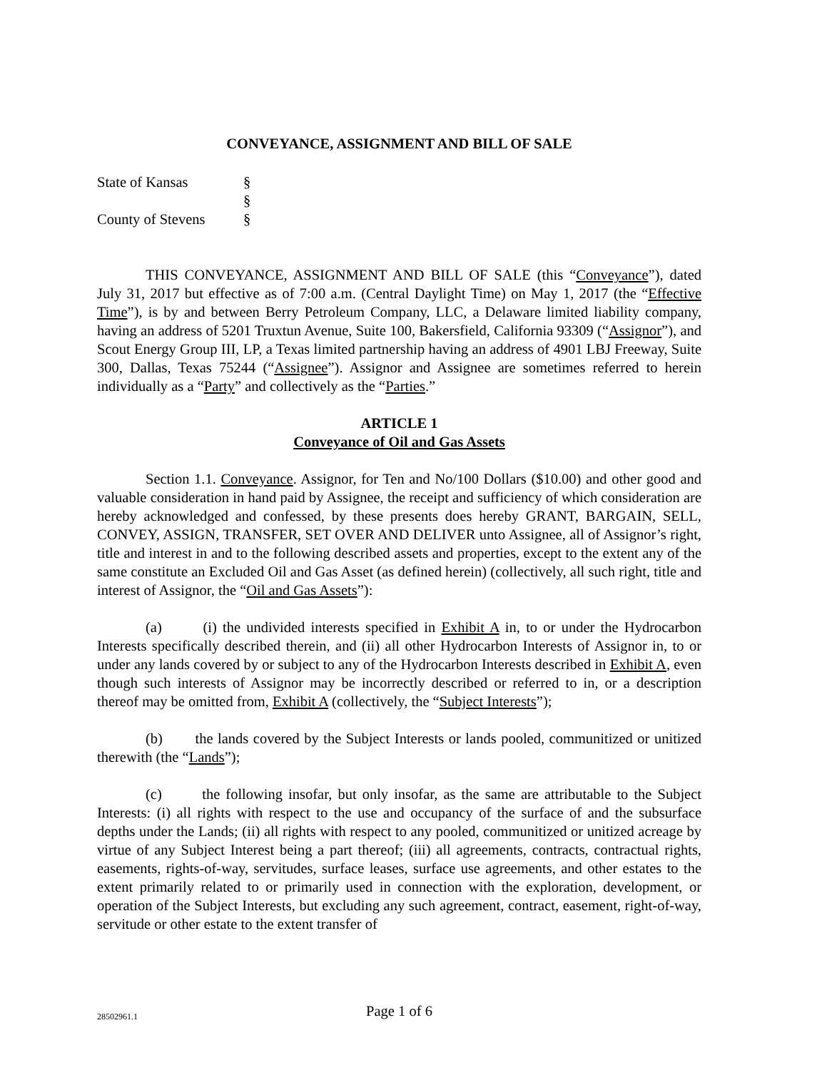CONVEYANCE, ASSIGNMENT AND BILL OF SALE
| State of Kansas | § |
| | § |
| County of Stevens | § |
THIS CONVEYANCE, ASSIGNMENT AND BILL OF SALE (this “Conveyance”), dated July 31, 2017 but effective as of 7:00 a.m. (Central Daylight Time) on May 1, 2017 (the “Effective Time”), is by and between Berry Petroleum Company, LLC, a Delaware limited liability company, having an address of 5201 Truxtun Avenue, Suite 100, Bakersfield, California 93309 (“Assignor”), and Scout Energy Group III, LP, a Texas limited partnership having an address of 4901 LBJ Freeway, Suite 300, Dallas, Texas 75244 (“Assignee”). Assignor and Assignee are sometimes referred to herein individually as a “Party” and collectively as the “Parties.”
ARTICLE 1
Conveyance of Oil and Gas Assets
Section 1.1. Conveyance. Assignor, for Ten and No/100 Dollars ($10.00) and other good and valuable consideration in hand paid by Assignee, the receipt and sufficiency of which consideration are hereby acknowledged and confessed, by these presents does hereby GRANT, BARGAIN, SELL, CONVEY, ASSIGN, TRANSFER, SET OVER AND DELIVER unto Assignee, all of Assignor’s right, title and interest in and to the following described assets and properties, except to the extent any of the same constitute an Excluded Oil and Gas Asset (as defined herein) (collectively, all such right, title and interest of Assignor, the “Oil and Gas Assets”):
(a) (i) the undivided interests specified in Exhibit A in, to or under the Hydrocarbon Interests specifically described therein, and (ii) all other Hydrocarbon Interests of Assignor in, to or under any lands covered by or subject to any of the Hydrocarbon Interests described in Exhibit A, even though such interests of Assignor may be incorrectly described or referred to in, or a description thereof may be omitted from, Exhibit A (collectively, the “Subject Interests”);
(b) the lands covered by the Subject Interests or lands pooled, communitized or unitized therewith (the “Lands”);
(c) the following insofar, but only insofar, as the same are attributable to the Subject Interests: (i) all rights with respect to the use and occupancy of the surface of and the subsurface depths under the Lands; (ii) all rights with respect to any pooled, communitized or unitized acreage by virtue of any Subject Interest being a part thereof; (iii) all agreements, contracts, contractual rights, easements, rights-of-way, servitudes, surface leases, surface use agreements, and other estates to the extent primarily related to or primarily used in connection with the exploration, development, or operation of the Subject Interests, but excluding any such agreement, contract, easement, right-of-way, servitude or other estate to the extent transfer of
28502961.1
Page 1 of 6